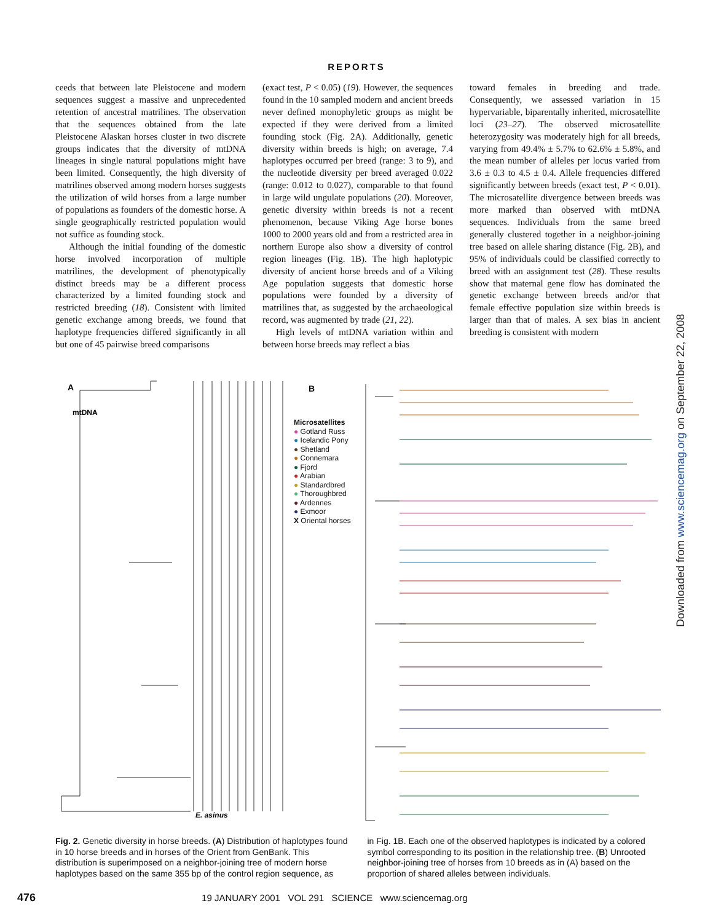REPORTS
ceeds that between late Pleistocene and modern sequences suggest a massive and unprecedented retention of ancestral matrilines. The observation that the sequences obtained from the late Pleistocene Alaskan horses cluster in two discrete groups indicates that the diversity of mtDNA lineages in single natural populations might have been limited. Consequently, the high diversity of matrilines observed among modern horses suggests the utilization of wild horses from a large number of populations as founders of the domestic horse. A single geographically restricted population would not suffice as founding stock.
Although the initial founding of the domestic horse involved incorporation of multiple matrilines, the development of phenotypically distinct breeds may be a different process characterized by a limited founding stock and restricted breeding (18). Consistent with limited genetic exchange among breeds, we found that haplotype frequencies differed significantly in all but one of 45 pairwise breed comparisons
(exact test, P < 0.05) (19). However, the sequences found in the 10 sampled modern and ancient breeds never defined monophyletic groups as might be expected if they were derived from a limited founding stock (Fig. 2A). Additionally, genetic diversity within breeds is high; on average, 7.4 haplotypes occurred per breed (range: 3 to 9), and the nucleotide diversity per breed averaged 0.022 (range: 0.012 to 0.027), comparable to that found in large wild ungulate populations (20). Moreover, genetic diversity within breeds is not a recent phenomenon, because Viking Age horse bones 1000 to 2000 years old and from a restricted area in northern Europe also show a diversity of control region lineages (Fig. 1B). The high haplotypic diversity of ancient horse breeds and of a Viking Age population suggests that domestic horse populations were founded by a diversity of matrilines that, as suggested by the archaeological record, was augmented by trade (21, 22).
High levels of mtDNA variation within and between horse breeds may reflect a bias
toward females in breeding and trade. Consequently, we assessed variation in 15 hypervariable, biparentally inherited, microsatellite loci (23–27). The observed microsatellite heterozygosity was moderately high for all breeds, varying from 49.4% ± 5.7% to 62.6% ± 5.8%, and the mean number of alleles per locus varied from 3.6 ± 0.3 to 4.5 ± 0.4. Allele frequencies differed significantly between breeds (exact test, P < 0.01). The microsatellite divergence between breeds was more marked than observed with mtDNA sequences. Individuals from the same breed generally clustered together in a neighbor-joining tree based on allele sharing distance (Fig. 2B), and 95% of individuals could be classified correctly to breed with an assignment test (28). These results show that maternal gene flow has dominated the genetic exchange between breeds and/or that female effective population size within breeds is larger than that of males. A sex bias in ancient breeding is consistent with modern
Downloaded from www.sciencemag.org on September 22, 2008
A
mtDNA
E. asinus
B
Microsatellites
● Gotland Russ
● Icelandic Pony
● Shetland
● Connemara
● Fjord
● Arabian
● Standardbred
● Thoroughbred
● Ardennes
● Exmoor
X Oriental horses
Fig. 2. Genetic diversity in horse breeds. (A) Distribution of haplotypes found in 10 horse breeds and in horses of the Orient from GenBank. This distribution is superimposed on a neighbor-joining tree of modern horse haplotypes based on the same 355 bp of the control region sequence, as
in Fig. 1B. Each one of the observed haplotypes is indicated by a colored symbol corresponding to its position in the relationship tree. (B) Unrooted neighbor-joining tree of horses from 10 breeds as in (A) based on the proportion of shared alleles between individuals.
476 19 JANUARY 2001 VOL 291 SCIENCE www.sciencemag.org